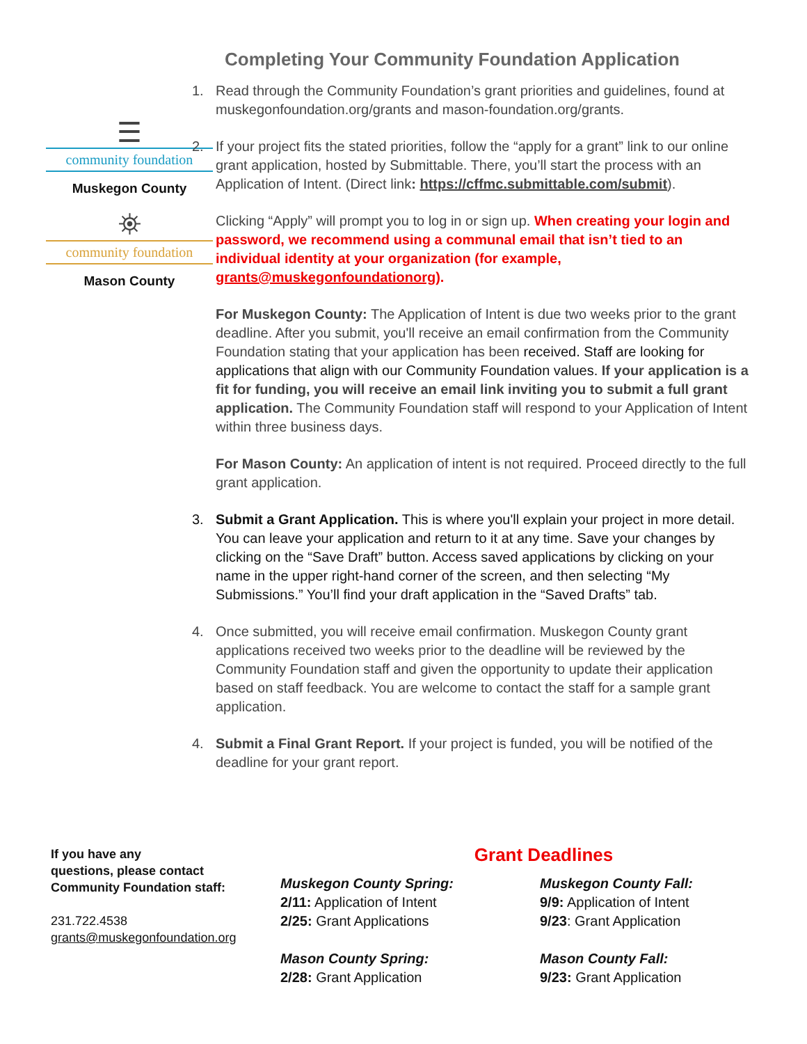Completing Your Community Foundation Application
☰
community foundation
Muskegon County
⛯
community foundation
Mason County
1. Read through the Community Foundation’s grant priorities and guidelines, found at muskegonfoundation.org/grants and mason-foundation.org/grants.
2. If your project fits the stated priorities, follow the “apply for a grant” link to our online grant application, hosted by Submittable. There, you’ll start the process with an Application of Intent. (Direct link: https://cffmc.submittable.com/submit).
Clicking “Apply” will prompt you to log in or sign up. When creating your login and password, we recommend using a communal email that isn’t tied to an individual identity at your organization (for example, grants@muskegonfoundationorg).
For Muskegon County: The Application of Intent is due two weeks prior to the grant deadline. After you submit, you'll receive an email confirmation from the Community Foundation stating that your application has been received. Staff are looking for applications that align with our Community Foundation values. If your application is a fit for funding, you will receive an email link inviting you to submit a full grant application. The Community Foundation staff will respond to your Application of Intent within three business days.
For Mason County: An application of intent is not required. Proceed directly to the full grant application.
3. Submit a Grant Application. This is where you'll explain your project in more detail. You can leave your application and return to it at any time. Save your changes by clicking on the “Save Draft” button. Access saved applications by clicking on your name in the upper right-hand corner of the screen, and then selecting “My Submissions.” You’ll find your draft application in the “Saved Drafts” tab.
4. Once submitted, you will receive email confirmation. Muskegon County grant applications received two weeks prior to the deadline will be reviewed by the Community Foundation staff and given the opportunity to update their application based on staff feedback. You are welcome to contact the staff for a sample grant application.
4. Submit a Final Grant Report. If your project is funded, you will be notified of the deadline for your grant report.
If you have any
questions, please contact
Community Foundation staff:
231.722.4538
grants@muskegonfoundation.org
Grant Deadlines
Muskegon County Spring:
2/11: Application of Intent
2/25: Grant Applications
Mason County Spring:
2/28: Grant Application
Muskegon County Fall:
9/9: Application of Intent
9/23: Grant Application
Mason County Fall:
9/23: Grant Application